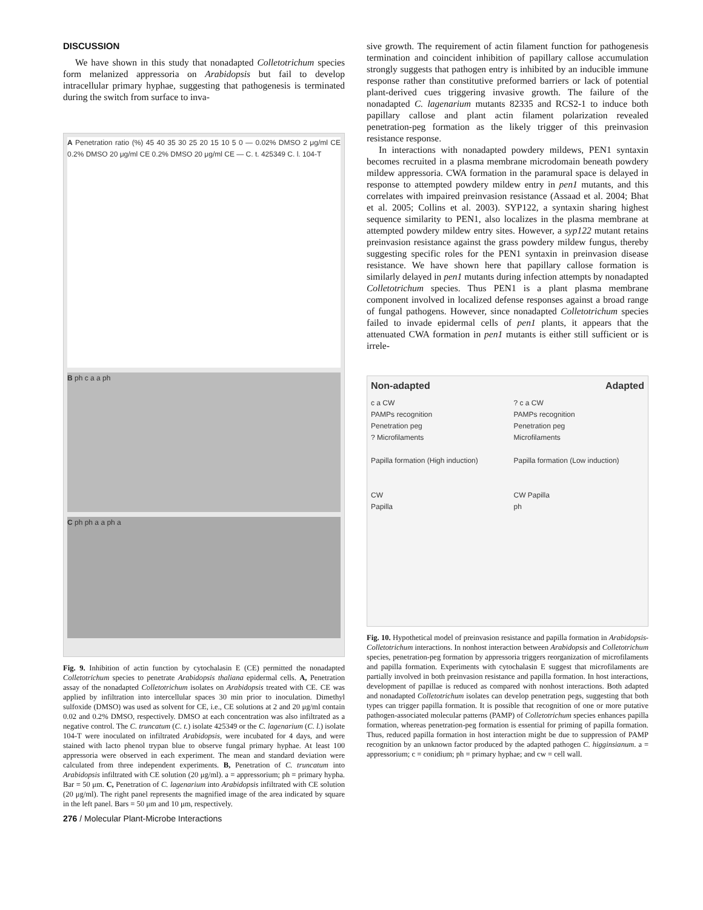DISCUSSION
We have shown in this study that nonadapted Colletotrichum species form melanized appressoria on Arabidopsis but fail to develop intracellular primary hyphae, suggesting that pathogenesis is terminated during the switch from surface to inva-
A Penetration ratio (%) 45 40 35 30 25 20 15 10 5 0 — 0.02% DMSO 2 μg/ml CE 0.2% DMSO 20 μg/ml CE 0.2% DMSO 20 μg/ml CE — C. t. 425349 C. l. 104-T
B ph c a a ph
C ph ph a a ph a
Fig. 9. Inhibition of actin function by cytochalasin E (CE) permitted the nonadapted Colletotrichum species to penetrate Arabidopsis thaliana epidermal cells. A, Penetration assay of the nonadapted Colletotrichum isolates on Arabidopsis treated with CE. CE was applied by infiltration into intercellular spaces 30 min prior to inoculation. Dimethyl sulfoxide (DMSO) was used as solvent for CE, i.e., CE solutions at 2 and 20 μg/ml contain 0.02 and 0.2% DMSO, respectively. DMSO at each concentration was also infiltrated as a negative control. The C. truncatum (C. t.) isolate 425349 or the C. lagenarium (C. l.) isolate 104-T were inoculated on infiltrated Arabidopsis, were incubated for 4 days, and were stained with lacto phenol trypan blue to observe fungal primary hyphae. At least 100 appressoria were observed in each experiment. The mean and standard deviation were calculated from three independent experiments. B, Penetration of C. truncatum into Arabidopsis infiltrated with CE solution (20 μg/ml). a = appressorium; ph = primary hypha. Bar = 50 μm. C, Penetration of C. lagenarium into Arabidopsis infiltrated with CE solution (20 μg/ml). The right panel represents the magnified image of the area indicated by square in the left panel. Bars = 50 μm and 10 μm, respectively.
sive growth. The requirement of actin filament function for pathogenesis termination and coincident inhibition of papillary callose accumulation strongly suggests that pathogen entry is inhibited by an inducible immune response rather than constitutive preformed barriers or lack of potential plant-derived cues triggering invasive growth. The failure of the nonadapted C. lagenarium mutants 82335 and RCS2-1 to induce both papillary callose and plant actin filament polarization revealed penetration-peg formation as the likely trigger of this preinvasion resistance response.
In interactions with nonadapted powdery mildews, PEN1 syntaxin becomes recruited in a plasma membrane microdomain beneath powdery mildew appressoria. CWA formation in the paramural space is delayed in response to attempted powdery mildew entry in pen1 mutants, and this correlates with impaired preinvasion resistance (Assaad et al. 2004; Bhat et al. 2005; Collins et al. 2003). SYP122, a syntaxin sharing highest sequence similarity to PEN1, also localizes in the plasma membrane at attempted powdery mildew entry sites. However, a syp122 mutant retains preinvasion resistance against the grass powdery mildew fungus, thereby suggesting specific roles for the PEN1 syntaxin in preinvasion disease resistance. We have shown here that papillary callose formation is similarly delayed in pen1 mutants during infection attempts by nonadapted Colletotrichum species. Thus PEN1 is a plant plasma membrane component involved in localized defense responses against a broad range of fungal pathogens. However, since nonadapted Colletotrichum species failed to invade epidermal cells of pen1 plants, it appears that the attenuated CWA formation in pen1 mutants is either still sufficient or is irrele-
Non-adapted Adapted
c a CW
PAMPs recognition
Penetration peg
? Microfilaments
Papilla formation (High induction)
CW
Papilla
? c a CW
PAMPs recognition
Penetration peg
Microfilaments
Papilla formation (Low induction)
CW Papilla
ph
Fig. 10. Hypothetical model of preinvasion resistance and papilla formation in Arabidopsis-Colletotrichum interactions. In nonhost interaction between Arabidopsis and Colletotrichum species, penetration-peg formation by appressoria triggers reorganization of microfilaments and papilla formation. Experiments with cytochalasin E suggest that microfilaments are partially involved in both preinvasion resistance and papilla formation. In host interactions, development of papillae is reduced as compared with nonhost interactions. Both adapted and nonadapted Colletotrichum isolates can develop penetration pegs, suggesting that both types can trigger papilla formation. It is possible that recognition of one or more putative pathogen-associated molecular patterns (PAMP) of Colletotrichum species enhances papilla formation, whereas penetration-peg formation is essential for priming of papilla formation. Thus, reduced papilla formation in host interaction might be due to suppression of PAMP recognition by an unknown factor produced by the adapted pathogen C. higginsianum. a = appressorium; c = conidium; ph = primary hyphae; and cw = cell wall.
276 / Molecular Plant-Microbe Interactions